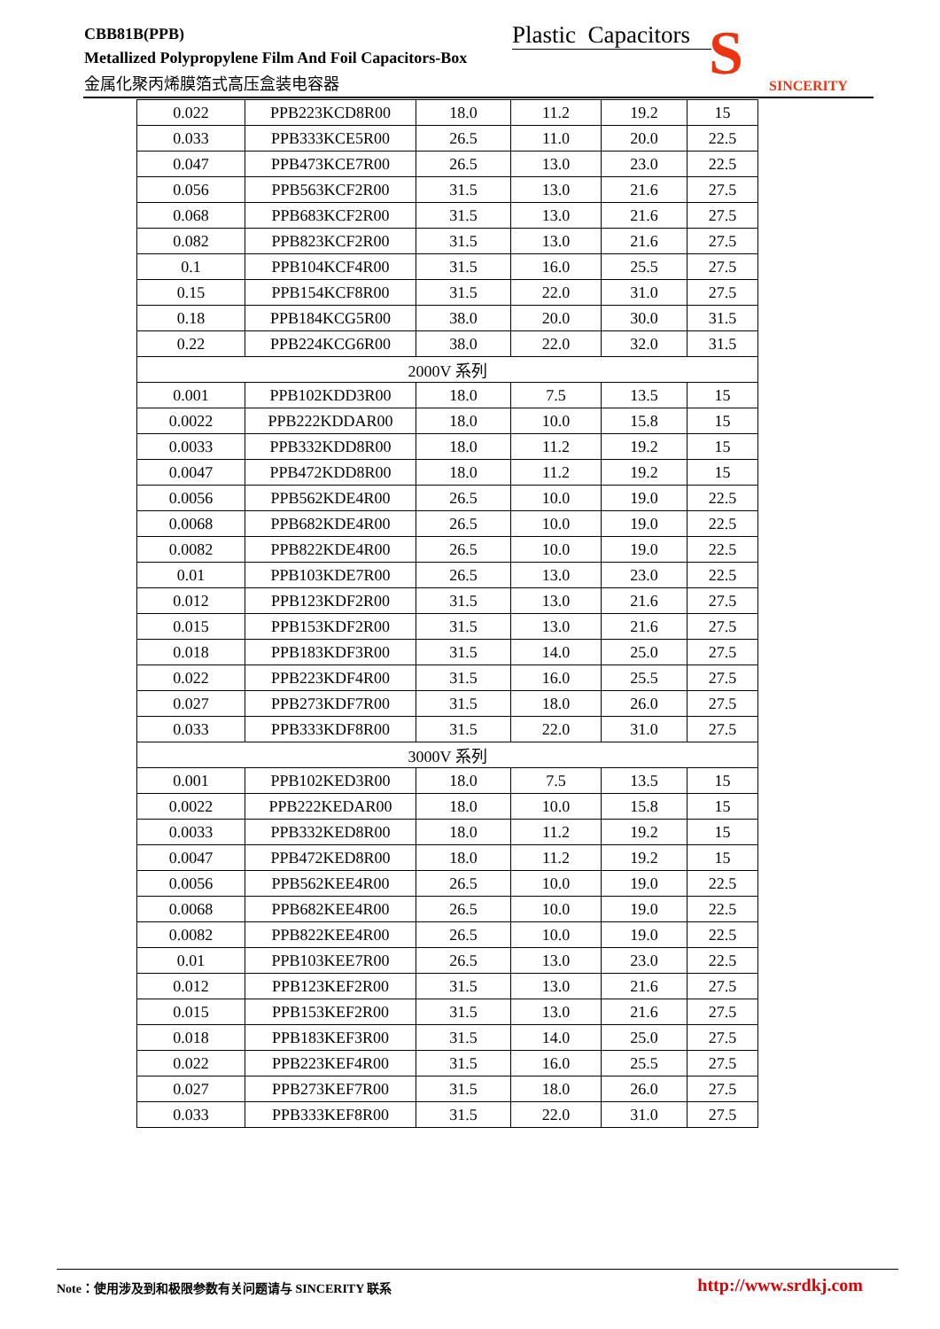CBB81B(PPB)
Plastic Capacitors
Metallized Polypropylene Film And Foil Capacitors-Box
金属化聚丙烯膜箔式高压盒装电容器 S SINCERITY
| 0.022 | PPB223KCD8R00 | 18.0 | 11.2 | 19.2 | 15 |
| 0.033 | PPB333KCE5R00 | 26.5 | 11.0 | 20.0 | 22.5 |
| 0.047 | PPB473KCE7R00 | 26.5 | 13.0 | 23.0 | 22.5 |
| 0.056 | PPB563KCF2R00 | 31.5 | 13.0 | 21.6 | 27.5 |
| 0.068 | PPB683KCF2R00 | 31.5 | 13.0 | 21.6 | 27.5 |
| 0.082 | PPB823KCF2R00 | 31.5 | 13.0 | 21.6 | 27.5 |
| 0.1 | PPB104KCF4R00 | 31.5 | 16.0 | 25.5 | 27.5 |
| 0.15 | PPB154KCF8R00 | 31.5 | 22.0 | 31.0 | 27.5 |
| 0.18 | PPB184KCG5R00 | 38.0 | 20.0 | 30.0 | 31.5 |
| 0.22 | PPB224KCG6R00 | 38.0 | 22.0 | 32.0 | 31.5 |
| 2000V 系列 | | | | | |
| 0.001 | PPB102KDD3R00 | 18.0 | 7.5 | 13.5 | 15 |
| 0.0022 | PPB222KDDAR00 | 18.0 | 10.0 | 15.8 | 15 |
| 0.0033 | PPB332KDD8R00 | 18.0 | 11.2 | 19.2 | 15 |
| 0.0047 | PPB472KDD8R00 | 18.0 | 11.2 | 19.2 | 15 |
| 0.0056 | PPB562KDE4R00 | 26.5 | 10.0 | 19.0 | 22.5 |
| 0.0068 | PPB682KDE4R00 | 26.5 | 10.0 | 19.0 | 22.5 |
| 0.0082 | PPB822KDE4R00 | 26.5 | 10.0 | 19.0 | 22.5 |
| 0.01 | PPB103KDE7R00 | 26.5 | 13.0 | 23.0 | 22.5 |
| 0.012 | PPB123KDF2R00 | 31.5 | 13.0 | 21.6 | 27.5 |
| 0.015 | PPB153KDF2R00 | 31.5 | 13.0 | 21.6 | 27.5 |
| 0.018 | PPB183KDF3R00 | 31.5 | 14.0 | 25.0 | 27.5 |
| 0.022 | PPB223KDF4R00 | 31.5 | 16.0 | 25.5 | 27.5 |
| 0.027 | PPB273KDF7R00 | 31.5 | 18.0 | 26.0 | 27.5 |
| 0.033 | PPB333KDF8R00 | 31.5 | 22.0 | 31.0 | 27.5 |
| 3000V 系列 | | | | | |
| 0.001 | PPB102KED3R00 | 18.0 | 7.5 | 13.5 | 15 |
| 0.0022 | PPB222KEDAR00 | 18.0 | 10.0 | 15.8 | 15 |
| 0.0033 | PPB332KED8R00 | 18.0 | 11.2 | 19.2 | 15 |
| 0.0047 | PPB472KED8R00 | 18.0 | 11.2 | 19.2 | 15 |
| 0.0056 | PPB562KEE4R00 | 26.5 | 10.0 | 19.0 | 22.5 |
| 0.0068 | PPB682KEE4R00 | 26.5 | 10.0 | 19.0 | 22.5 |
| 0.0082 | PPB822KEE4R00 | 26.5 | 10.0 | 19.0 | 22.5 |
| 0.01 | PPB103KEE7R00 | 26.5 | 13.0 | 23.0 | 22.5 |
| 0.012 | PPB123KEF2R00 | 31.5 | 13.0 | 21.6 | 27.5 |
| 0.015 | PPB153KEF2R00 | 31.5 | 13.0 | 21.6 | 27.5 |
| 0.018 | PPB183KEF3R00 | 31.5 | 14.0 | 25.0 | 27.5 |
| 0.022 | PPB223KEF4R00 | 31.5 | 16.0 | 25.5 | 27.5 |
| 0.027 | PPB273KEF7R00 | 31.5 | 18.0 | 26.0 | 27.5 |
| 0.033 | PPB333KEF8R00 | 31.5 | 22.0 | 31.0 | 27.5 |
http://www.srdkj.com Note：使用涉及到和极限参数有关问题请与 SINCERITY 联系